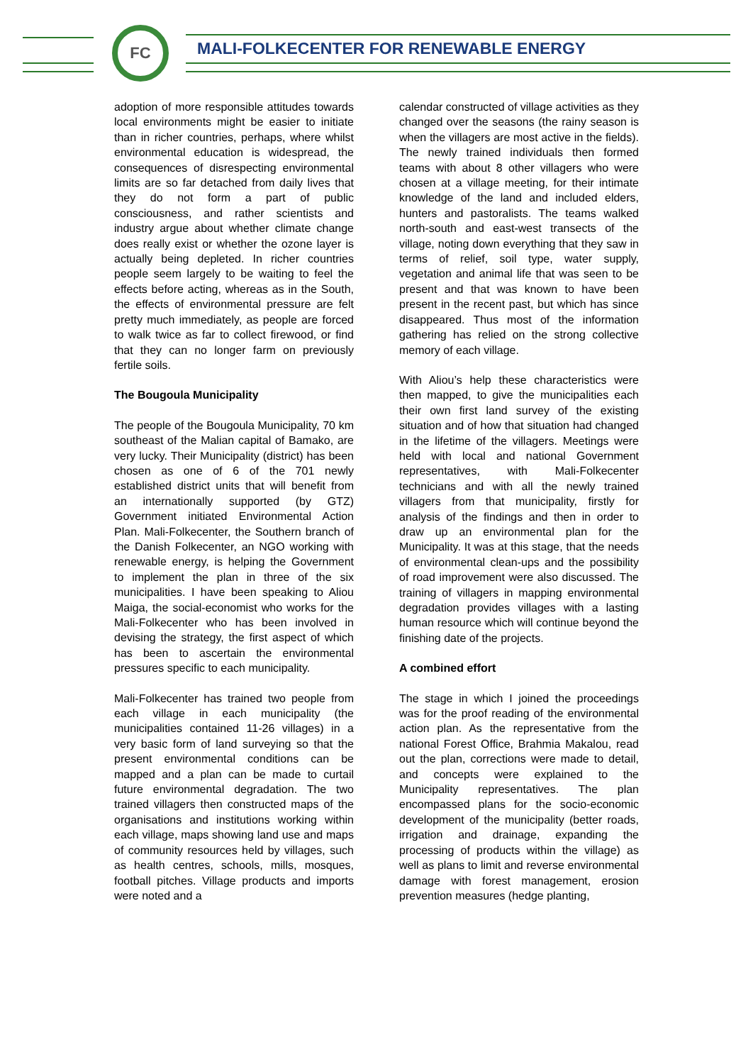FC
MALI-FOLKECENTER FOR RENEWABLE ENERGY
adoption of more responsible attitudes towards local environments might be easier to initiate than in richer countries, perhaps, where whilst environmental education is widespread, the consequences of disrespecting environmental limits are so far detached from daily lives that they do not form a part of public consciousness, and rather scientists and industry argue about whether climate change does really exist or whether the ozone layer is actually being depleted. In richer countries people seem largely to be waiting to feel the effects before acting, whereas as in the South, the effects of environmental pressure are felt pretty much immediately, as people are forced to walk twice as far to collect firewood, or find that they can no longer farm on previously fertile soils.
The Bougoula Municipality
The people of the Bougoula Municipality, 70 km southeast of the Malian capital of Bamako, are very lucky. Their Municipality (district) has been chosen as one of 6 of the 701 newly established district units that will benefit from an internationally supported (by GTZ) Government initiated Environmental Action Plan. Mali-Folkecenter, the Southern branch of the Danish Folkecenter, an NGO working with renewable energy, is helping the Government to implement the plan in three of the six municipalities. I have been speaking to Aliou Maiga, the social-economist who works for the Mali-Folkecenter who has been involved in devising the strategy, the first aspect of which has been to ascertain the environmental pressures specific to each municipality.
Mali-Folkecenter has trained two people from each village in each municipality (the municipalities contained 11-26 villages) in a very basic form of land surveying so that the present environmental conditions can be mapped and a plan can be made to curtail future environmental degradation. The two trained villagers then constructed maps of the organisations and institutions working within each village, maps showing land use and maps of community resources held by villages, such as health centres, schools, mills, mosques, football pitches. Village products and imports were noted and a
calendar constructed of village activities as they changed over the seasons (the rainy season is when the villagers are most active in the fields). The newly trained individuals then formed teams with about 8 other villagers who were chosen at a village meeting, for their intimate knowledge of the land and included elders, hunters and pastoralists. The teams walked north-south and east-west transects of the village, noting down everything that they saw in terms of relief, soil type, water supply, vegetation and animal life that was seen to be present and that was known to have been present in the recent past, but which has since disappeared. Thus most of the information gathering has relied on the strong collective memory of each village.
With Aliou’s help these characteristics were then mapped, to give the municipalities each their own first land survey of the existing situation and of how that situation had changed in the lifetime of the villagers. Meetings were held with local and national Government representatives, with Mali-Folkecenter technicians and with all the newly trained villagers from that municipality, firstly for analysis of the findings and then in order to draw up an environmental plan for the Municipality. It was at this stage, that the needs of environmental clean-ups and the possibility of road improvement were also discussed. The training of villagers in mapping environmental degradation provides villages with a lasting human resource which will continue beyond the finishing date of the projects.
A combined effort
The stage in which I joined the proceedings was for the proof reading of the environmental action plan. As the representative from the national Forest Office, Brahmia Makalou, read out the plan, corrections were made to detail, and concepts were explained to the Municipality representatives. The plan encompassed plans for the socio-economic development of the municipality (better roads, irrigation and drainage, expanding the processing of products within the village) as well as plans to limit and reverse environmental damage with forest management, erosion prevention measures (hedge planting,